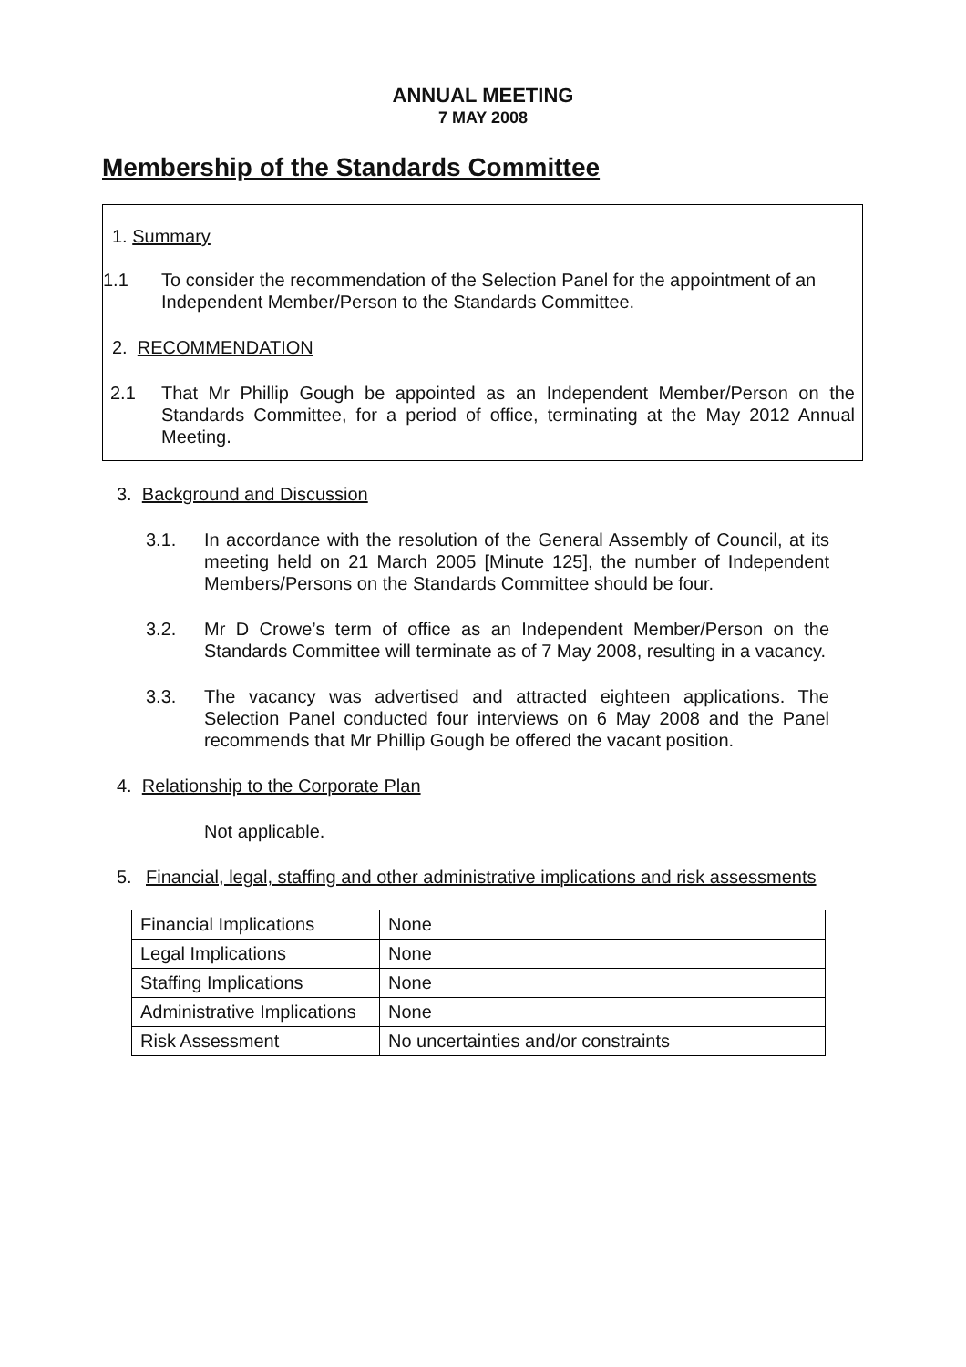ANNUAL MEETING
7 MAY 2008
Membership of the Standards Committee
1. Summary
1.1 To consider the recommendation of the Selection Panel for the appointment of an Independent Member/Person to the Standards Committee.
2. RECOMMENDATION
2.1 That Mr Phillip Gough be appointed as an Independent Member/Person on the Standards Committee, for a period of office, terminating at the May 2012 Annual Meeting.
3. Background and Discussion
3.1. In accordance with the resolution of the General Assembly of Council, at its meeting held on 21 March 2005 [Minute 125], the number of Independent Members/Persons on the Standards Committee should be four.
3.2. Mr D Crowe’s term of office as an Independent Member/Person on the Standards Committee will terminate as of 7 May 2008, resulting in a vacancy.
3.3. The vacancy was advertised and attracted eighteen applications. The Selection Panel conducted four interviews on 6 May 2008 and the Panel recommends that Mr Phillip Gough be offered the vacant position.
4. Relationship to the Corporate Plan
Not applicable.
5. Financial, legal, staffing and other administrative implications and risk assessments
| Financial Implications | None |
| Legal Implications | None |
| Staffing Implications | None |
| Administrative Implications | None |
| Risk Assessment | No uncertainties and/or constraints |